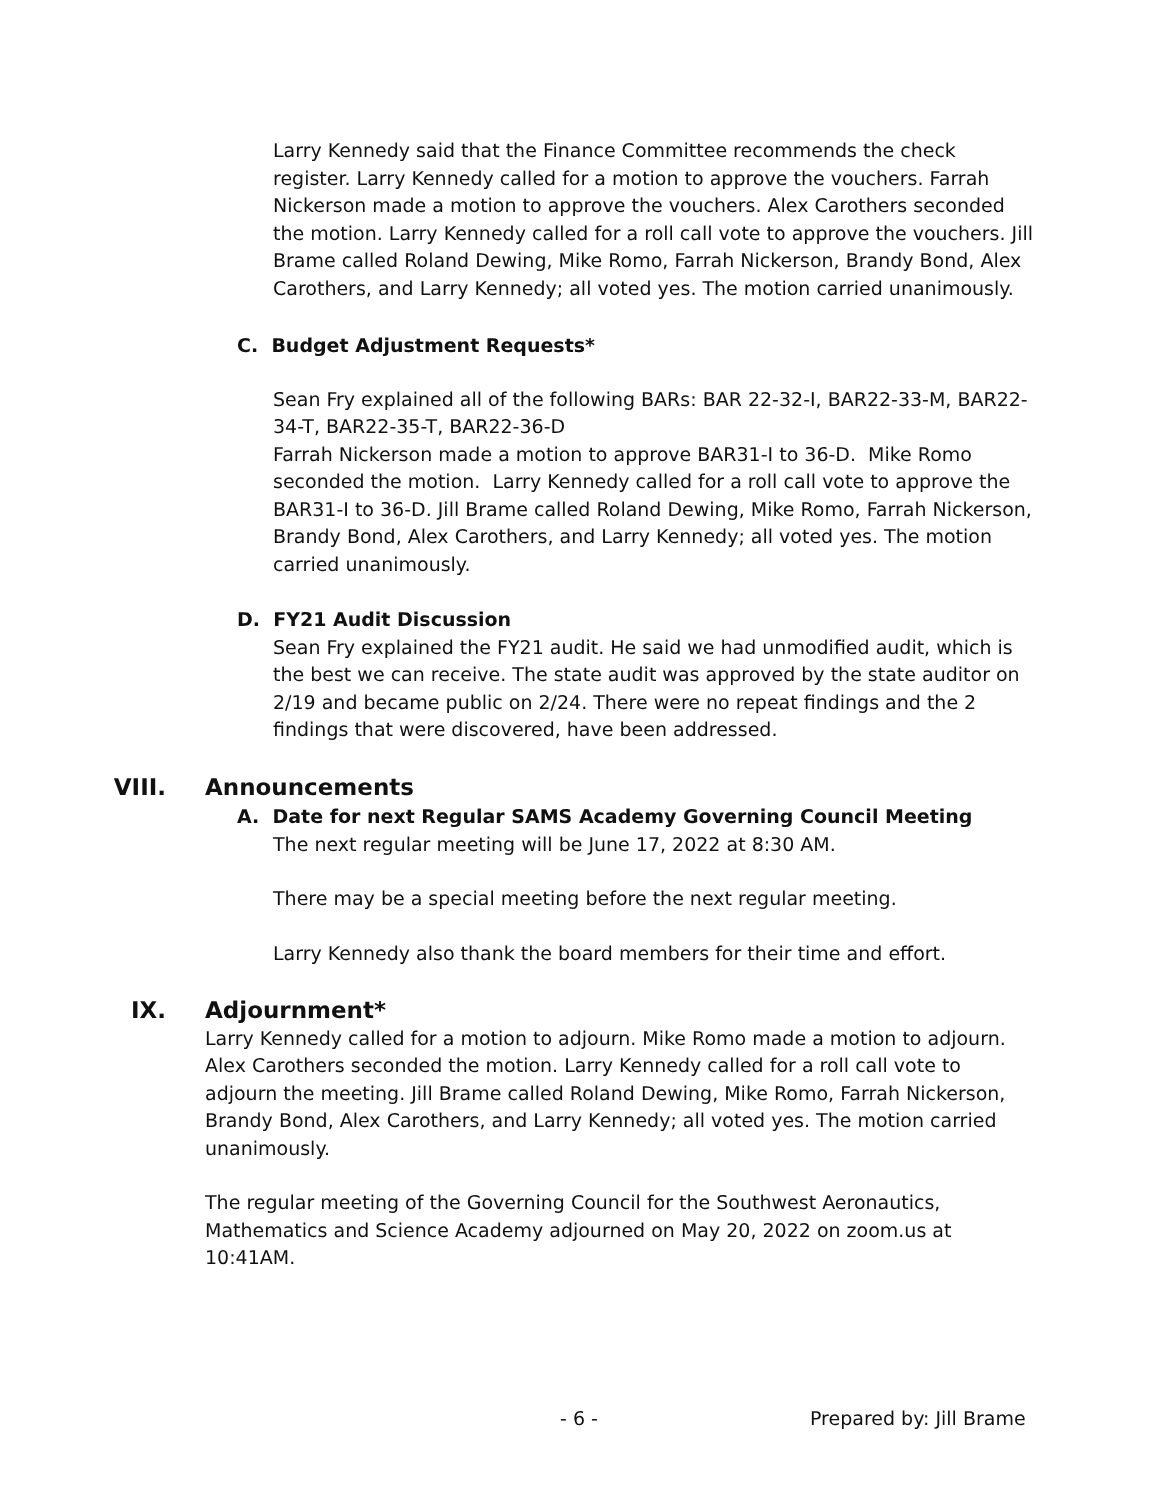Larry Kennedy said that the Finance Committee recommends the check register. Larry Kennedy called for a motion to approve the vouchers. Farrah Nickerson made a motion to approve the vouchers. Alex Carothers seconded the motion. Larry Kennedy called for a roll call vote to approve the vouchers. Jill Brame called Roland Dewing, Mike Romo, Farrah Nickerson, Brandy Bond, Alex Carothers, and Larry Kennedy; all voted yes. The motion carried unanimously.
C. Budget Adjustment Requests*
Sean Fry explained all of the following BARs: BAR 22-32-I, BAR22-33-M, BAR22-34-T, BAR22-35-T, BAR22-36-D
Farrah Nickerson made a motion to approve BAR31-I to 36-D. Mike Romo seconded the motion. Larry Kennedy called for a roll call vote to approve the BAR31-I to 36-D. Jill Brame called Roland Dewing, Mike Romo, Farrah Nickerson, Brandy Bond, Alex Carothers, and Larry Kennedy; all voted yes. The motion carried unanimously.
D. FY21 Audit Discussion
Sean Fry explained the FY21 audit. He said we had unmodified audit, which is the best we can receive. The state audit was approved by the state auditor on 2/19 and became public on 2/24. There were no repeat findings and the 2 findings that were discovered, have been addressed.
VIII. Announcements
A. Date for next Regular SAMS Academy Governing Council Meeting
The next regular meeting will be June 17, 2022 at 8:30 AM.
There may be a special meeting before the next regular meeting.
Larry Kennedy also thank the board members for their time and effort.
IX. Adjournment*
Larry Kennedy called for a motion to adjourn. Mike Romo made a motion to adjourn. Alex Carothers seconded the motion. Larry Kennedy called for a roll call vote to adjourn the meeting. Jill Brame called Roland Dewing, Mike Romo, Farrah Nickerson, Brandy Bond, Alex Carothers, and Larry Kennedy; all voted yes. The motion carried unanimously.
The regular meeting of the Governing Council for the Southwest Aeronautics, Mathematics and Science Academy adjourned on May 20, 2022 on zoom.us at 10:41AM.
- 6 - Prepared by: Jill Brame